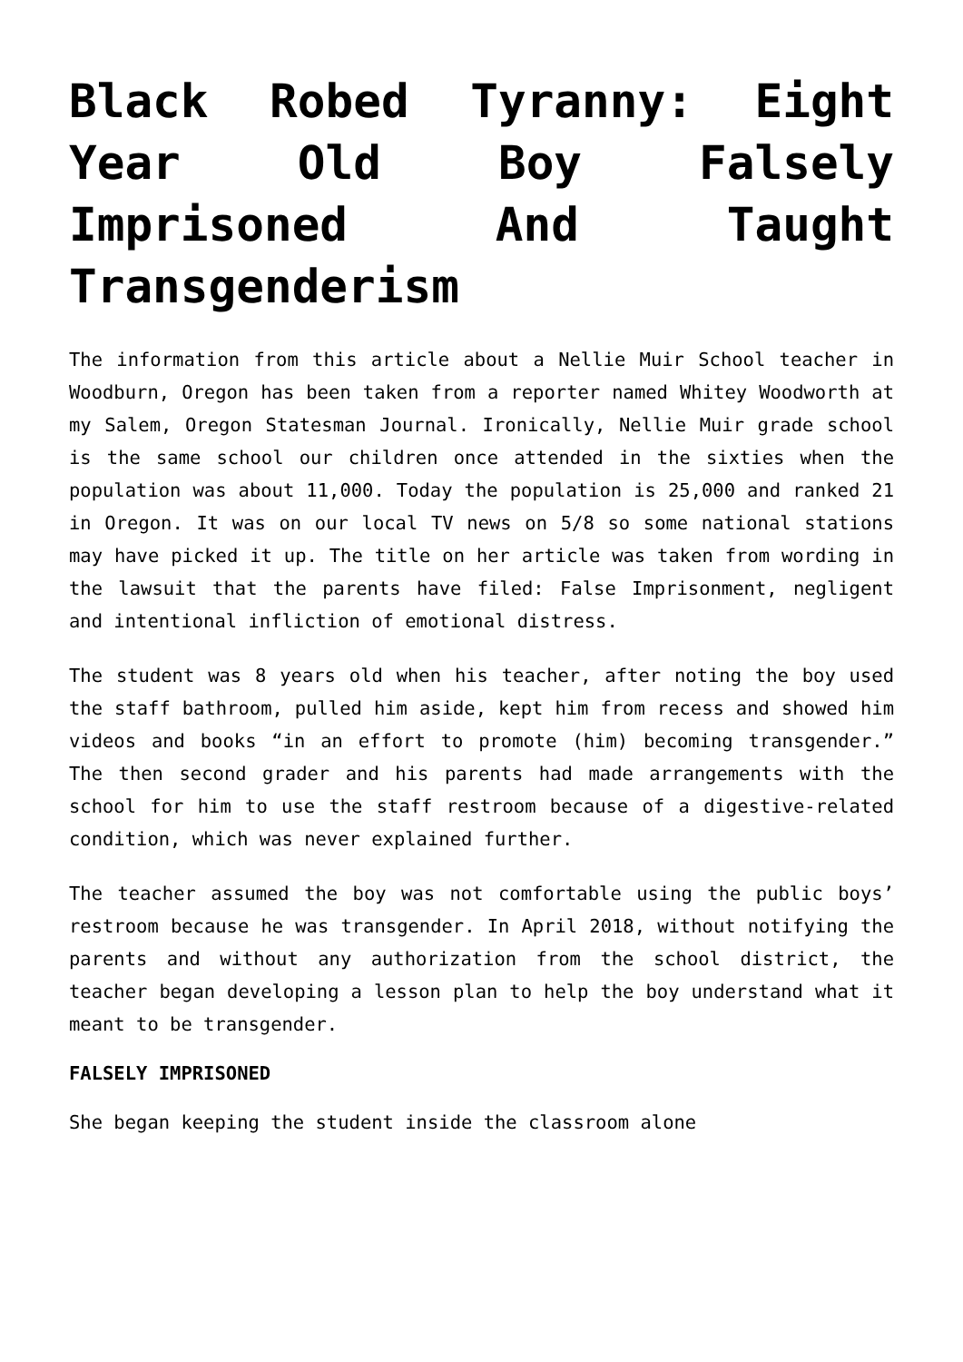Black Robed Tyranny: Eight Year Old Boy Falsely Imprisoned And Taught Transgenderism
The information from this article about a Nellie Muir School teacher in Woodburn, Oregon has been taken from a reporter named Whitey Woodworth at my Salem, Oregon Statesman Journal. Ironically, Nellie Muir grade school is the same school our children once attended in the sixties when the population was about 11,000. Today the population is 25,000 and ranked 21 in Oregon. It was on our local TV news on 5/8 so some national stations may have picked it up. The title on her article was taken from wording in the lawsuit that the parents have filed: False Imprisonment, negligent and intentional infliction of emotional distress.
The student was 8 years old when his teacher, after noting the boy used the staff bathroom, pulled him aside, kept him from recess and showed him videos and books “in an effort to promote (him) becoming transgender.” The then second grader and his parents had made arrangements with the school for him to use the staff restroom because of a digestive-related condition, which was never explained further.
The teacher assumed the boy was not comfortable using the public boys’ restroom because he was transgender. In April 2018, without notifying the parents and without any authorization from the school district, the teacher began developing a lesson plan to help the boy understand what it meant to be transgender.
FALSELY IMPRISONED
She began keeping the student inside the classroom alone